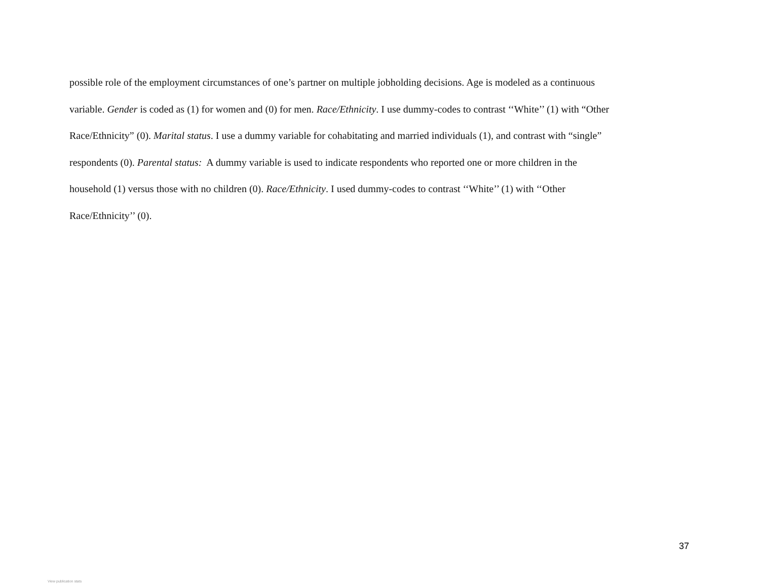possible role of the employment circumstances of one’s partner on multiple jobholding decisions. Age is modeled as a continuous
variable. Gender is coded as (1) for women and (0) for men. Race/Ethnicity. I use dummy-codes to contrast ‘‘White’’ (1) with “Other
Race/Ethnicity” (0). Marital status. I use a dummy variable for cohabitating and married individuals (1), and contrast with “single”
respondents (0). Parental status: A dummy variable is used to indicate respondents who reported one or more children in the
household (1) versus those with no children (0). Race/Ethnicity. I used dummy-codes to contrast ‘‘White’’ (1) with ‘‘Other
Race/Ethnicity’’ (0).
37
View publication stats